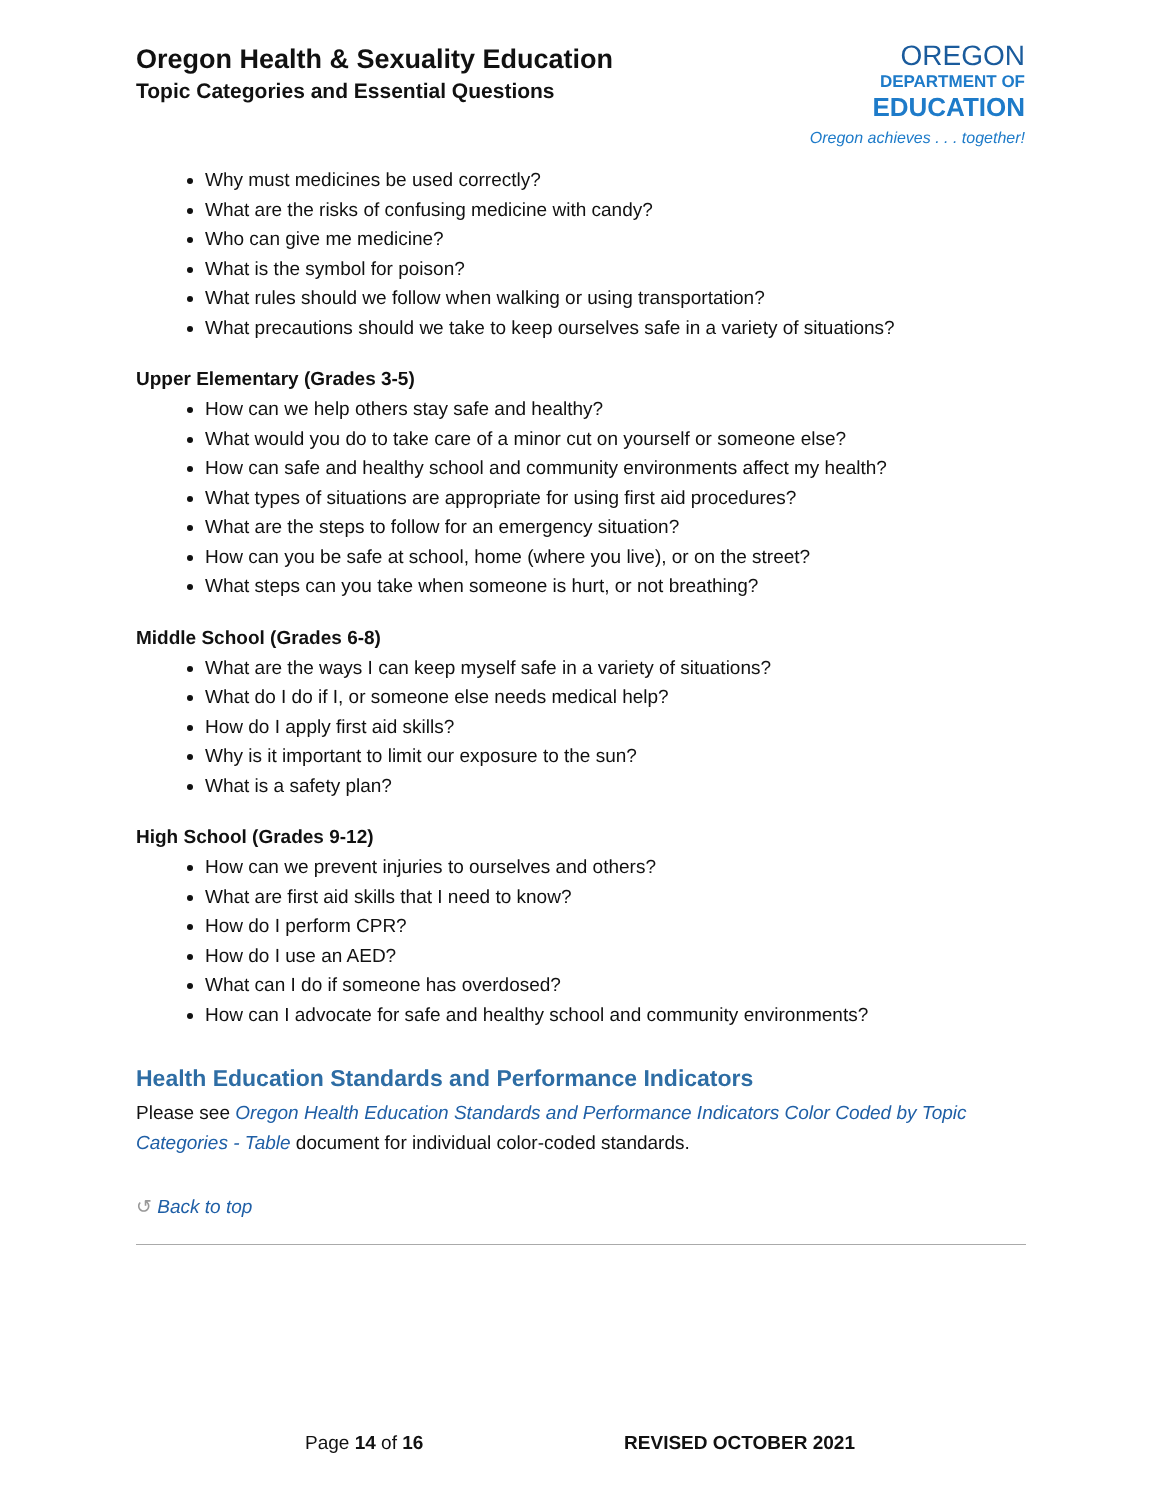Oregon Health & Sexuality Education
Topic Categories and Essential Questions
OREGON
DEPARTMENT OF
EDUCATION
Oregon achieves . . . together!
Why must medicines be used correctly?
What are the risks of confusing medicine with candy?
Who can give me medicine?
What is the symbol for poison?
What rules should we follow when walking or using transportation?
What precautions should we take to keep ourselves safe in a variety of situations?
Upper Elementary (Grades 3-5)
How can we help others stay safe and healthy?
What would you do to take care of a minor cut on yourself or someone else?
How can safe and healthy school and community environments affect my health?
What types of situations are appropriate for using first aid procedures?
What are the steps to follow for an emergency situation?
How can you be safe at school, home (where you live), or on the street?
What steps can you take when someone is hurt, or not breathing?
Middle School (Grades 6-8)
What are the ways I can keep myself safe in a variety of situations?
What do I do if I, or someone else needs medical help?
How do I apply first aid skills?
Why is it important to limit our exposure to the sun?
What is a safety plan?
High School (Grades 9-12)
How can we prevent injuries to ourselves and others?
What are first aid skills that I need to know?
How do I perform CPR?
How do I use an AED?
What can I do if someone has overdosed?
How can I advocate for safe and healthy school and community environments?
Health Education Standards and Performance Indicators
Please see Oregon Health Education Standards and Performance Indicators Color Coded by Topic Categories - Table document for individual color-coded standards.
↺ Back to top
Page 14 of 16 REVISED OCTOBER 2021